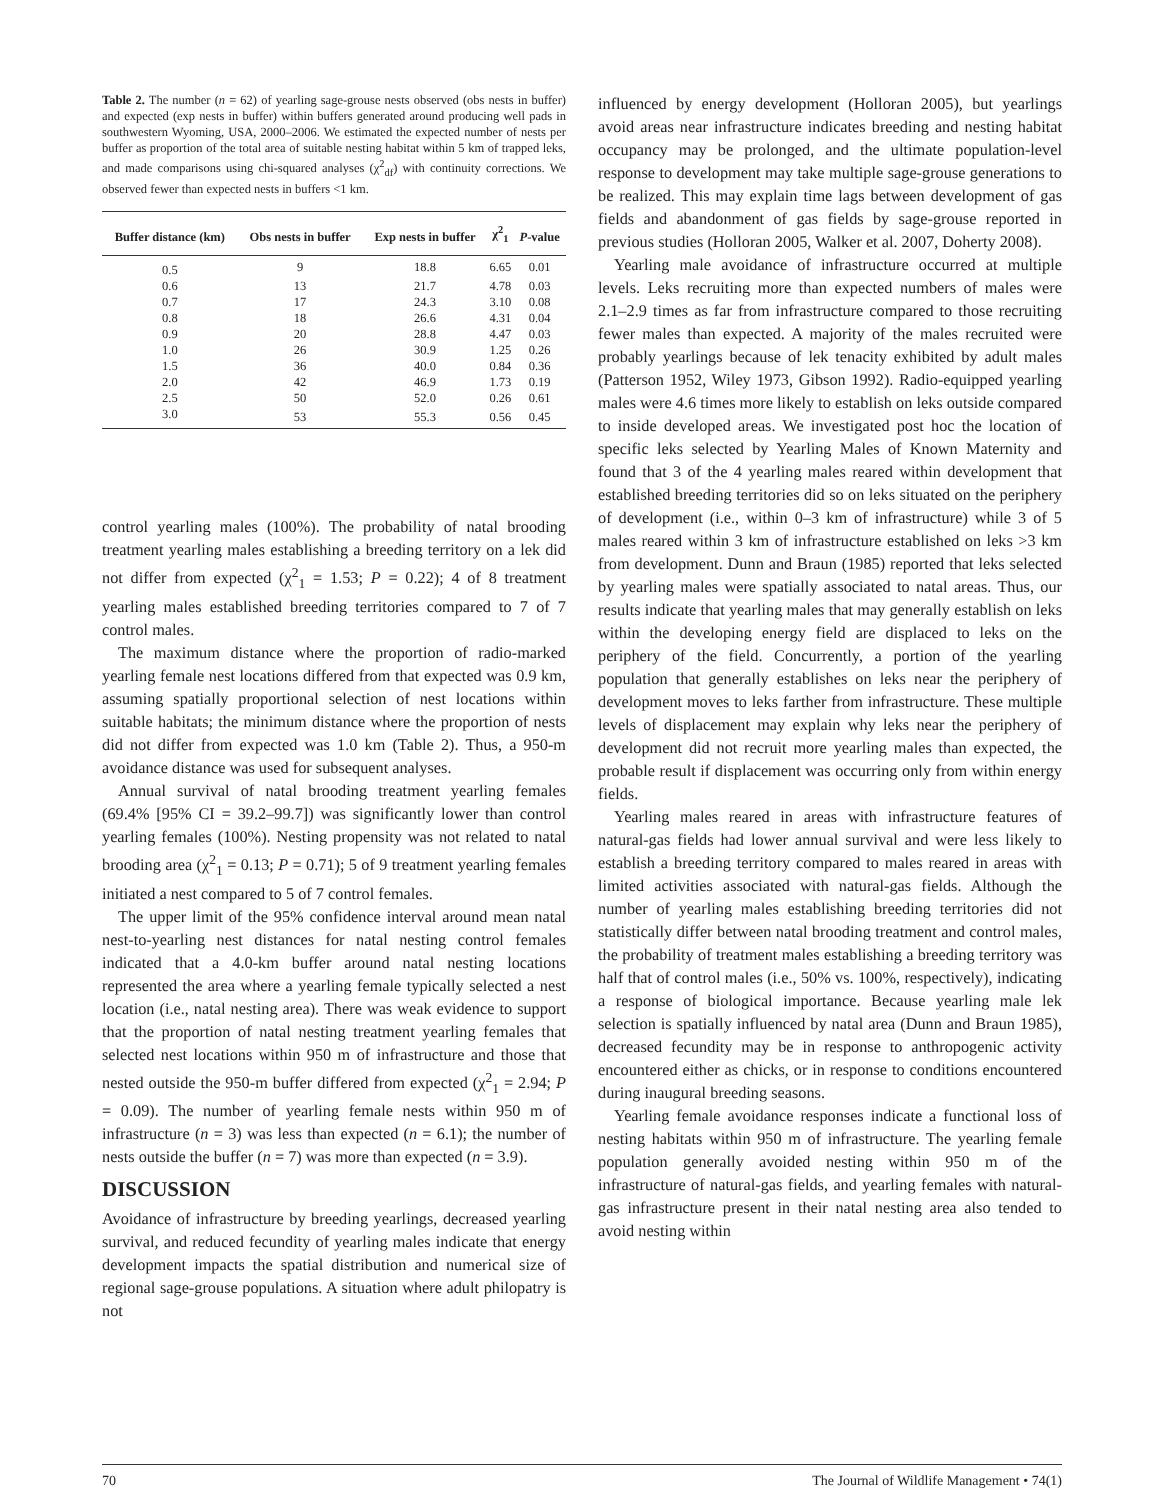Table 2. The number (n = 62) of yearling sage-grouse nests observed (obs nests in buffer) and expected (exp nests in buffer) within buffers generated around producing well pads in southwestern Wyoming, USA, 2000–2006. We estimated the expected number of nests per buffer as proportion of the total area of suitable nesting habitat within 5 km of trapped leks, and made comparisons using chi-squared analyses (χ<sup>2</sup><sub>df</sub>) with continuity corrections. We observed fewer than expected nests in buffers <1 km.
| Buffer distance (km) | Obs nests in buffer | Exp nests in buffer | χ<sup>2</sup><sub>1</sub> | P -value |
| --- | --- | --- | --- | --- |
| 0.5 | 9 | 18.8 | 6.65 | 0.01 |
| 0.6 | 13 | 21.7 | 4.78 | 0.03 |
| 0.7 | 17 | 24.3 | 3.10 | 0.08 |
| 0.8 | 18 | 26.6 | 4.31 | 0.04 |
| 0.9 | 20 | 28.8 | 4.47 | 0.03 |
| 1.0 | 26 | 30.9 | 1.25 | 0.26 |
| 1.5 | 36 | 40.0 | 0.84 | 0.36 |
| 2.0 | 42 | 46.9 | 1.73 | 0.19 |
| 2.5 | 50 | 52.0 | 0.26 | 0.61 |
| 3.0 | 53 | 55.3 | 0.56 | 0.45 |
control yearling males (100%). The probability of natal brooding treatment yearling males establishing a breeding territory on a lek did not differ from expected (χ<sup>2</sup><sub>1</sub> = 1.53; P = 0.22); 4 of 8 treatment yearling males established breeding territories compared to 7 of 7 control males.
The maximum distance where the proportion of radio-marked yearling female nest locations differed from that expected was 0.9 km, assuming spatially proportional selection of nest locations within suitable habitats; the minimum distance where the proportion of nests did not differ from expected was 1.0 km (Table 2). Thus, a 950-m avoidance distance was used for subsequent analyses.
Annual survival of natal brooding treatment yearling females (69.4% [95% CI = 39.2–99.7]) was significantly lower than control yearling females (100%). Nesting propensity was not related to natal brooding area (χ<sup>2</sup><sub>1</sub> = 0.13; P = 0.71); 5 of 9 treatment yearling females initiated a nest compared to 5 of 7 control females.
The upper limit of the 95% confidence interval around mean natal nest-to-yearling nest distances for natal nesting control females indicated that a 4.0-km buffer around natal nesting locations represented the area where a yearling female typically selected a nest location (i.e., natal nesting area). There was weak evidence to support that the proportion of natal nesting treatment yearling females that selected nest locations within 950 m of infrastructure and those that nested outside the 950-m buffer differed from expected (χ<sup>2</sup><sub>1</sub> = 2.94; P = 0.09). The number of yearling female nests within 950 m of infrastructure (n = 3) was less than expected (n = 6.1); the number of nests outside the buffer (n = 7) was more than expected (n = 3.9).
DISCUSSION
Avoidance of infrastructure by breeding yearlings, decreased yearling survival, and reduced fecundity of yearling males indicate that energy development impacts the spatial distribution and numerical size of regional sage-grouse populations. A situation where adult philopatry is not
influenced by energy development (Holloran 2005), but yearlings avoid areas near infrastructure indicates breeding and nesting habitat occupancy may be prolonged, and the ultimate population-level response to development may take multiple sage-grouse generations to be realized. This may explain time lags between development of gas fields and abandonment of gas fields by sage-grouse reported in previous studies (Holloran 2005, Walker et al. 2007, Doherty 2008).
Yearling male avoidance of infrastructure occurred at multiple levels. Leks recruiting more than expected numbers of males were 2.1–2.9 times as far from infrastructure compared to those recruiting fewer males than expected. A majority of the males recruited were probably yearlings because of lek tenacity exhibited by adult males (Patterson 1952, Wiley 1973, Gibson 1992). Radio-equipped yearling males were 4.6 times more likely to establish on leks outside compared to inside developed areas. We investigated post hoc the location of specific leks selected by Yearling Males of Known Maternity and found that 3 of the 4 yearling males reared within development that established breeding territories did so on leks situated on the periphery of development (i.e., within 0–3 km of infrastructure) while 3 of 5 males reared within 3 km of infrastructure established on leks >3 km from development. Dunn and Braun (1985) reported that leks selected by yearling males were spatially associated to natal areas. Thus, our results indicate that yearling males that may generally establish on leks within the developing energy field are displaced to leks on the periphery of the field. Concurrently, a portion of the yearling population that generally establishes on leks near the periphery of development moves to leks farther from infrastructure. These multiple levels of displacement may explain why leks near the periphery of development did not recruit more yearling males than expected, the probable result if displacement was occurring only from within energy fields.
Yearling males reared in areas with infrastructure features of natural-gas fields had lower annual survival and were less likely to establish a breeding territory compared to males reared in areas with limited activities associated with natural-gas fields. Although the number of yearling males establishing breeding territories did not statistically differ between natal brooding treatment and control males, the probability of treatment males establishing a breeding territory was half that of control males (i.e., 50% vs. 100%, respectively), indicating a response of biological importance. Because yearling male lek selection is spatially influenced by natal area (Dunn and Braun 1985), decreased fecundity may be in response to anthropogenic activity encountered either as chicks, or in response to conditions encountered during inaugural breeding seasons.
Yearling female avoidance responses indicate a functional loss of nesting habitats within 950 m of infrastructure. The yearling female population generally avoided nesting within 950 m of the infrastructure of natural-gas fields, and yearling females with natural-gas infrastructure present in their natal nesting area also tended to avoid nesting within
70 The Journal of Wildlife Management • 74(1)